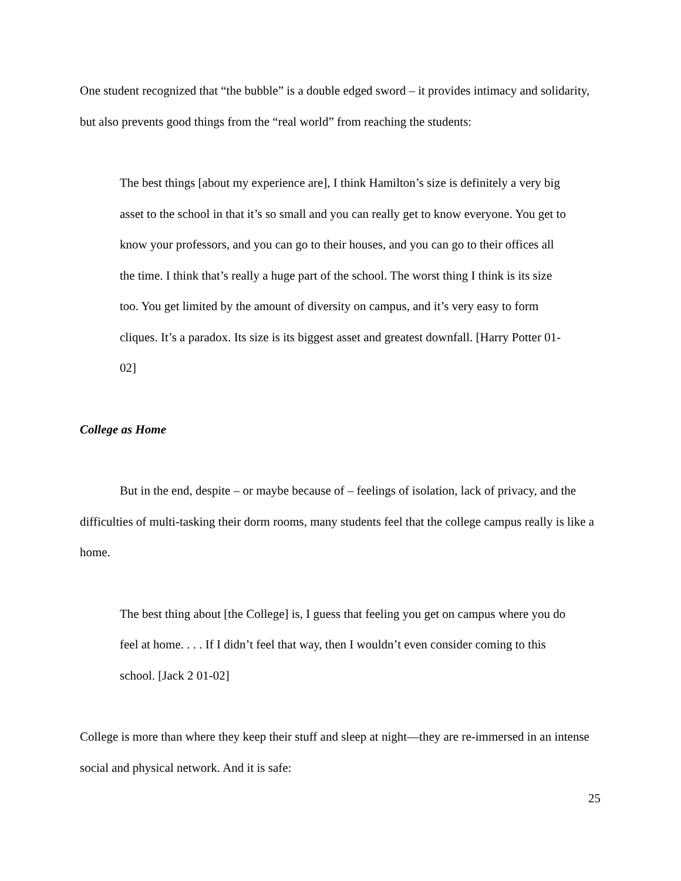One student recognized that “the bubble” is a double edged sword – it provides intimacy and solidarity, but also prevents good things from the “real world” from reaching the students:
The best things [about my experience are], I think Hamilton’s size is definitely a very big asset to the school in that it’s so small and you can really get to know everyone. You get to know your professors, and you can go to their houses, and you can go to their offices all the time. I think that’s really a huge part of the school. The worst thing I think is its size too. You get limited by the amount of diversity on campus, and it’s very easy to form cliques. It’s a paradox. Its size is its biggest asset and greatest downfall. [Harry Potter 01-02]
College as Home
But in the end, despite – or maybe because of – feelings of isolation, lack of privacy, and the difficulties of multi-tasking their dorm rooms, many students feel that the college campus really is like a home.
The best thing about [the College] is, I guess that feeling you get on campus where you do feel at home. . . . If I didn’t feel that way, then I wouldn’t even consider coming to this school. [Jack 2 01-02]
College is more than where they keep their stuff and sleep at night—they are re-immersed in an intense social and physical network. And it is safe:
25